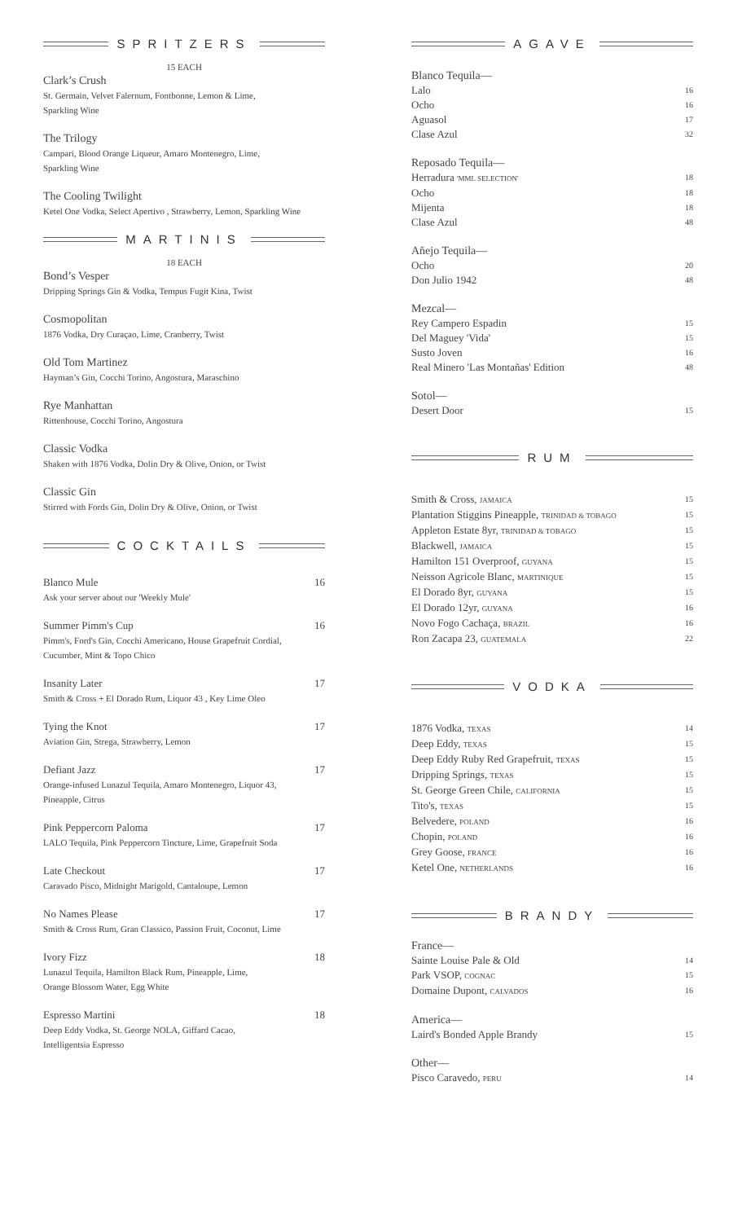SPRITZERS
15 EACH
Clark’s Crush
St. Germain, Velvet Falernum, Fontbonne, Lemon & Lime,
Sparkling Wine
The Trilogy
Campari, Blood Orange Liqueur, Amaro Montenegro, Lime,
Sparkling Wine
The Cooling Twilight
Ketel One Vodka, Select Apertivo , Strawberry, Lemon, Sparkling Wine
MARTINIS
18 EACH
Bond’s Vesper
Dripping Springs Gin & Vodka, Tempus Fugit Kina, Twist
Cosmopolitan
1876 Vodka, Dry Curaçao, Lime, Cranberry, Twist
Old Tom Martinez
Hayman’s Gin, Cocchi Torino, Angostura, Maraschino
Rye Manhattan
Rittenhouse, Cocchi Torino, Angostura
Classic Vodka
Shaken with 1876 Vodka, Dolin Dry & Olive, Onion, or Twist
Classic Gin
Stirred with Fords Gin, Dolin Dry & Olive, Onion, or Twist
COCKTAILS
Blanco Mule 16
Ask your server about our 'Weekly Mule'
Summer Pimm's Cup 16
Pimm's, Ford's Gin, Cocchi Americano, House Grapefruit Cordial,
Cucumber, Mint & Topo Chico
Insanity Later 17
Smith & Cross + El Dorado Rum, Liquor 43 , Key Lime Oleo
Tying the Knot 17
Aviation Gin, Strega, Strawberry, Lemon
Defiant Jazz 17
Orange-infused Lunazul Tequila, Amaro Montenegro, Liquor 43,
Pineapple, Citrus
Pink Peppercorn Paloma 17
LALO Tequila, Pink Peppercorn Tincture, Lime, Grapefruit Soda
Late Checkout 17
Caravado Pisco, Midnight Marigold, Cantaloupe, Lemon
No Names Please 17
Smith & Cross Rum, Gran Classico, Passion Fruit, Coconut, Lime
Ivory Fizz 18
Lunazul Tequila, Hamilton Black Rum, Pineapple, Lime,
Orange Blossom Water, Egg White
Espresso Martini 18
Deep Eddy Vodka, St. George NOLA, Giffard Cacao,
Intelligentsia Espresso
AGAVE
Blanco Tequila—
Lalo 16
Ocho 16
Aguasol 17
Clase Azul 32
Reposado Tequila—
Herradura 'MML SELECTION' 18
Ocho 18
Mijenta 18
Clase Azul 48
Añejo Tequila—
Ocho 20
Don Julio 1942 48
Mezcal—
Rey Campero Espadin 15
Del Maguey 'Vida' 15
Susto Joven 16
Real Minero 'Las Montañas' Edition 48
Sotol—
Desert Door 15
RUM
Smith & Cross, JAMAICA 15
Plantation Stiggins Pineapple, TRINIDAD & TOBAGO 15
Appleton Estate 8yr, TRINIDAD & TOBAGO 15
Blackwell, JAMAICA 15
Hamilton 151 Overproof, GUYANA 15
Neisson Agricole Blanc, MARTINIQUE 15
El Dorado 8yr, GUYANA 15
El Dorado 12yr, GUYANA 16
Novo Fogo Cachaça, BRAZIL 16
Ron Zacapa 23, GUATEMALA 22
VODKA
1876 Vodka, TEXAS 14
Deep Eddy, TEXAS 15
Deep Eddy Ruby Red Grapefruit, TEXAS 15
Dripping Springs, TEXAS 15
St. George Green Chile, CALIFORNIA 15
Tito's, TEXAS 15
Belvedere, POLAND 16
Chopin, POLAND 16
Grey Goose, FRANCE 16
Ketel One, NETHERLANDS 16
BRANDY
France—
Sainte Louise Pale & Old 14
Park VSOP, COGNAC 15
Domaine Dupont, CALVADOS 16
America—
Laird's Bonded Apple Brandy 15
Other—
Pisco Caravedo, PERU 14